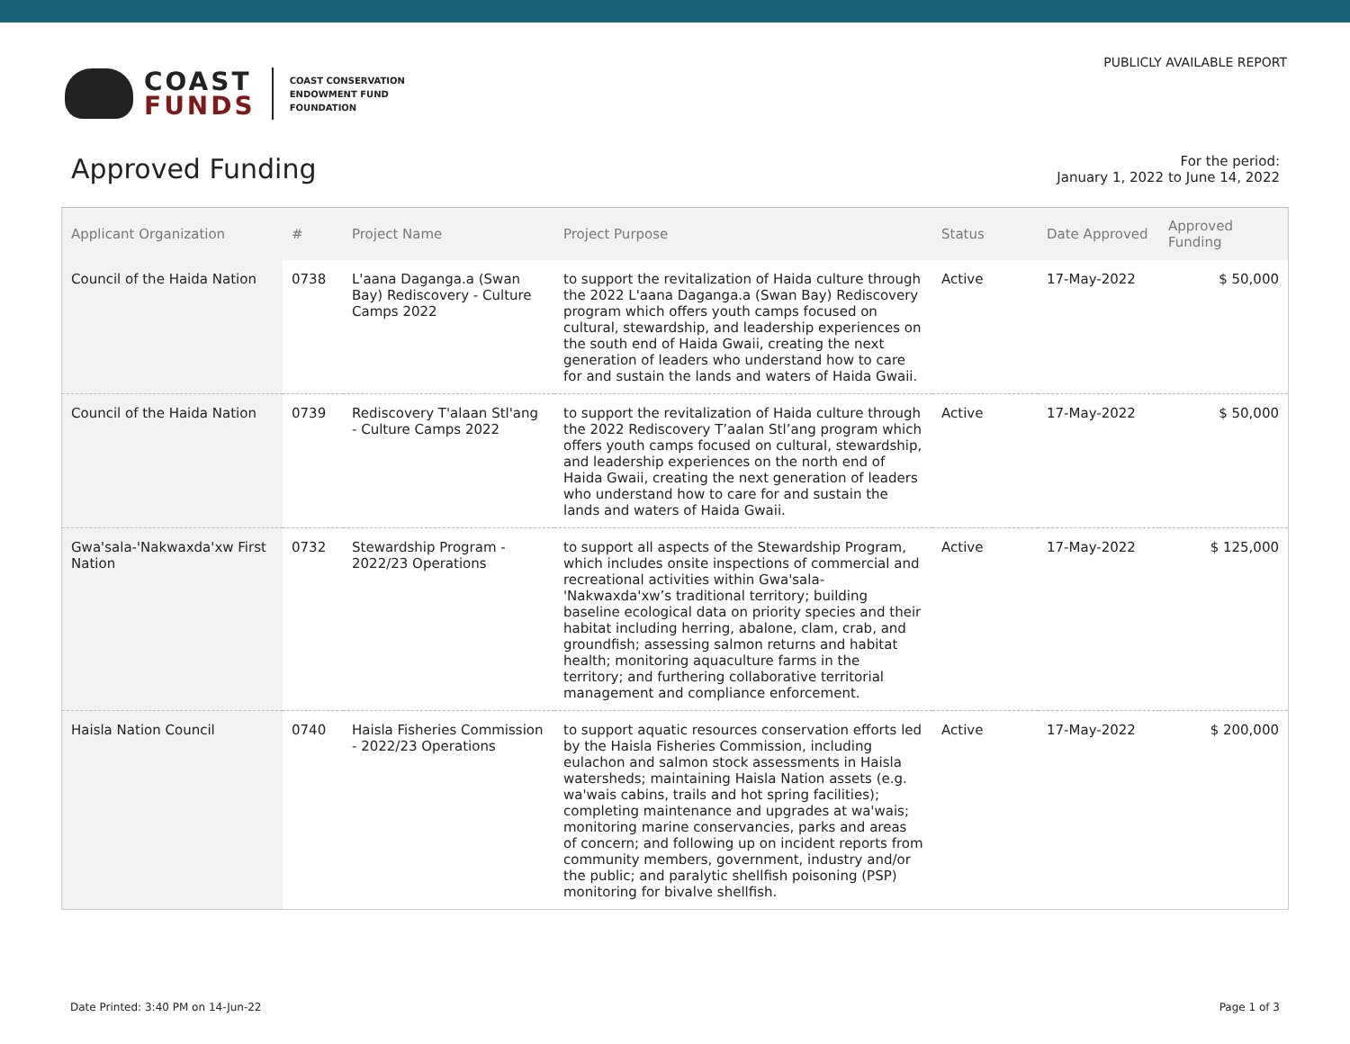COAST
FUNDS
COAST CONSERVATION
ENDOWMENT FUND
FOUNDATION
PUBLICLY AVAILABLE REPORT
Approved Funding
For the period:
January 1, 2022 to June 14, 2022
| Applicant Organization | # | Project Name | Project Purpose | Status | Date Approved | Approved Funding |
| --- | --- | --- | --- | --- | --- | --- |
| Council of the Haida Nation | 0738 | L'aana Daganga.a (Swan Bay) Rediscovery - Culture Camps 2022 | to support the revitalization of Haida culture through the 2022 L'aana Daganga.a (Swan Bay) Rediscovery program which offers youth camps focused on cultural, stewardship, and leadership experiences on the south end of Haida Gwaii, creating the next generation of leaders who understand how to care for and sustain the lands and waters of Haida Gwaii. | Active | 17-May-2022 | $ 50,000 |
| Council of the Haida Nation | 0739 | Rediscovery T'alaan Stl'ang - Culture Camps 2022 | to support the revitalization of Haida culture through the 2022 Rediscovery T’aalan Stl’ang program which offers youth camps focused on cultural, stewardship, and leadership experiences on the north end of Haida Gwaii, creating the next generation of leaders who understand how to care for and sustain the lands and waters of Haida Gwaii. | Active | 17-May-2022 | $ 50,000 |
| Gwa'sala-'Nakwaxda'xw First Nation | 0732 | Stewardship Program - 2022/23 Operations | to support all aspects of the Stewardship Program, which includes onsite inspections of commercial and recreational activities within Gwa'sala-'Nakwaxda'xw’s traditional territory; building baseline ecological data on priority species and their habitat including herring, abalone, clam, crab, and groundfish; assessing salmon returns and habitat health; monitoring aquaculture farms in the territory; and furthering collaborative territorial management and compliance enforcement. | Active | 17-May-2022 | $ 125,000 |
| Haisla Nation Council | 0740 | Haisla Fisheries Commission - 2022/23 Operations | to support aquatic resources conservation efforts led by the Haisla Fisheries Commission, including eulachon and salmon stock assessments in Haisla watersheds; maintaining Haisla Nation assets (e.g. wa'wais cabins, trails and hot spring facilities); completing maintenance and upgrades at wa'wais; monitoring marine conservancies, parks and areas of concern; and following up on incident reports from community members, government, industry and/or the public; and paralytic shellfish poisoning (PSP) monitoring for bivalve shellfish. | Active | 17-May-2022 | $ 200,000 |
Date Printed: 3:40 PM on 14-Jun-22 Page 1 of 3